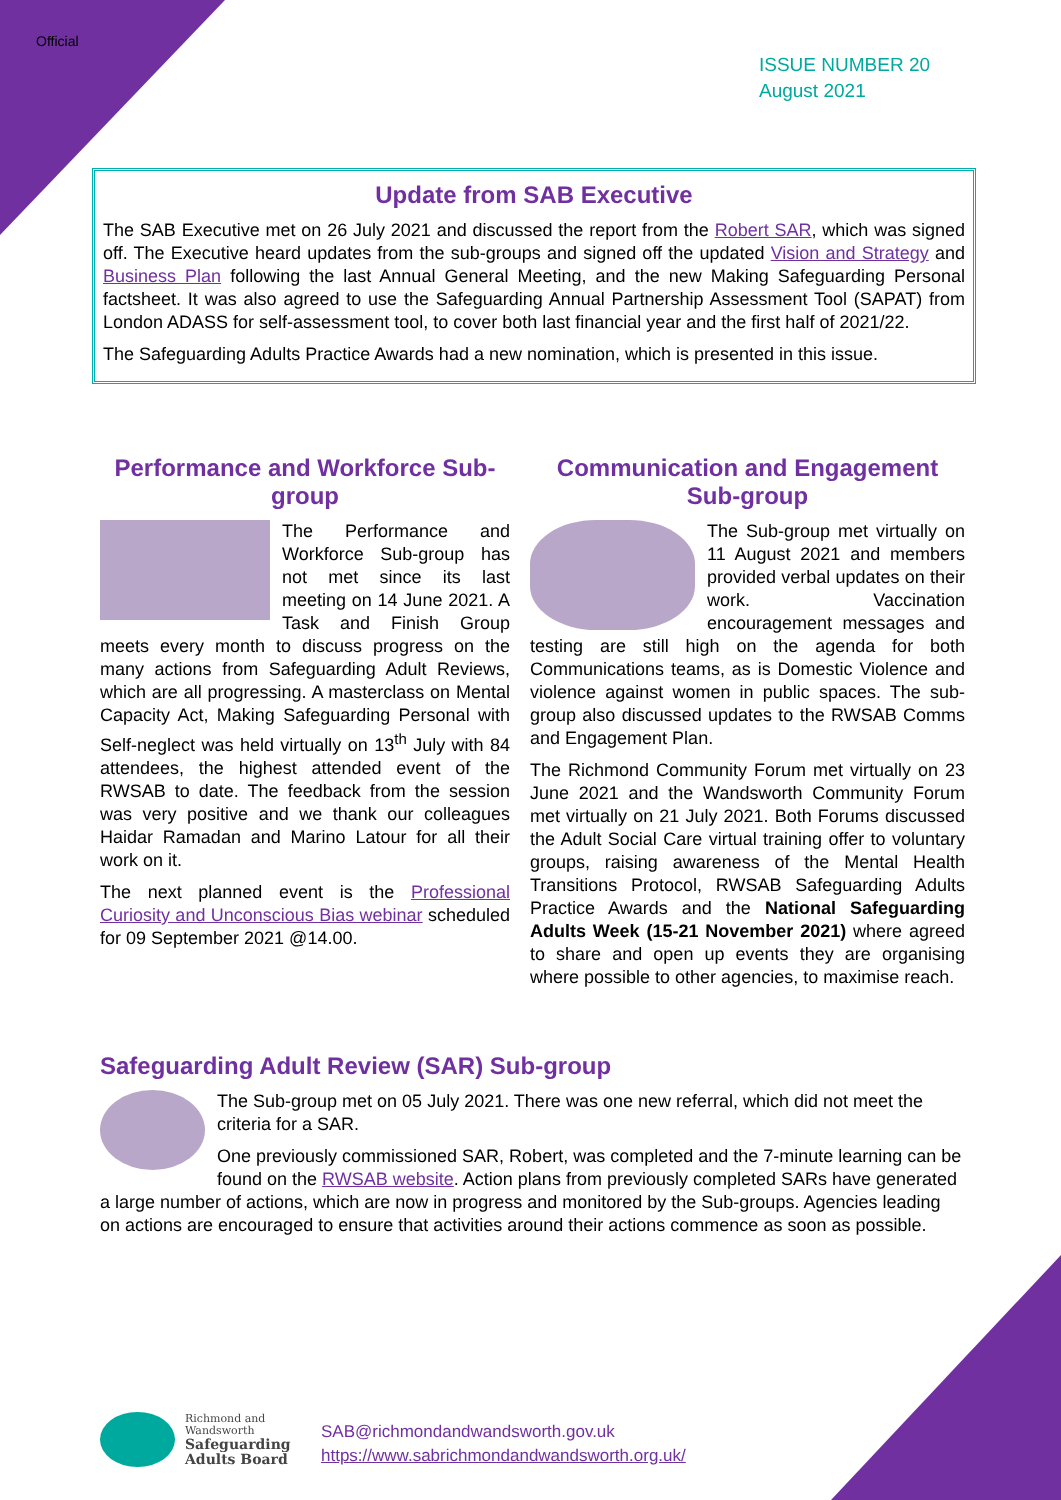Official
ISSUE NUMBER 20
August 2021
Update from SAB Executive
The SAB Executive met on 26 July 2021 and discussed the report from the Robert SAR, which was signed off. The Executive heard updates from the sub-groups and signed off the updated Vision and Strategy and Business Plan following the last Annual General Meeting, and the new Making Safeguarding Personal factsheet. It was also agreed to use the Safeguarding Annual Partnership Assessment Tool (SAPAT) from London ADASS for self-assessment tool, to cover both last financial year and the first half of 2021/22.
The Safeguarding Adults Practice Awards had a new nomination, which is presented in this issue.
Performance and Workforce Sub-group
The Performance and Workforce Sub-group has not met since its last meeting on 14 June 2021. A Task and Finish Group meets every month to discuss progress on the many actions from Safeguarding Adult Reviews, which are all progressing. A masterclass on Mental Capacity Act, Making Safeguarding Personal with Self-neglect was held virtually on 13<sup>th</sup> July with 84 attendees, the highest attended event of the RWSAB to date. The feedback from the session was very positive and we thank our colleagues Haidar Ramadan and Marino Latour for all their work on it.
The next planned event is the Professional Curiosity and Unconscious Bias webinar scheduled for 09 September 2021 @14.00.
Communication and Engagement Sub-group
The Sub-group met virtually on 11 August 2021 and members provided verbal updates on their work. Vaccination encouragement messages and testing are still high on the agenda for both Communications teams, as is Domestic Violence and violence against women in public spaces. The sub-group also discussed updates to the RWSAB Comms and Engagement Plan.
The Richmond Community Forum met virtually on 23 June 2021 and the Wandsworth Community Forum met virtually on 21 July 2021. Both Forums discussed the Adult Social Care virtual training offer to voluntary groups, raising awareness of the Mental Health Transitions Protocol, RWSAB Safeguarding Adults Practice Awards and the National Safeguarding Adults Week (15-21 November 2021) where agreed to share and open up events they are organising where possible to other agencies, to maximise reach.
Safeguarding Adult Review (SAR) Sub-group
The Sub-group met on 05 July 2021. There was one new referral, which did not meet the criteria for a SAR.
One previously commissioned SAR, Robert, was completed and the 7-minute learning can be found on the RWSAB website. Action plans from previously completed SARs have generated a large number of actions, which are now in progress and monitored by the Sub-groups. Agencies leading on actions are encouraged to ensure that activities around their actions commence as soon as possible.
Richmond and
Wandsworth
Safeguarding
Adults Board
SAB@richmondandwandsworth.gov.uk
https://www.sabrichmondandwandsworth.org.uk/